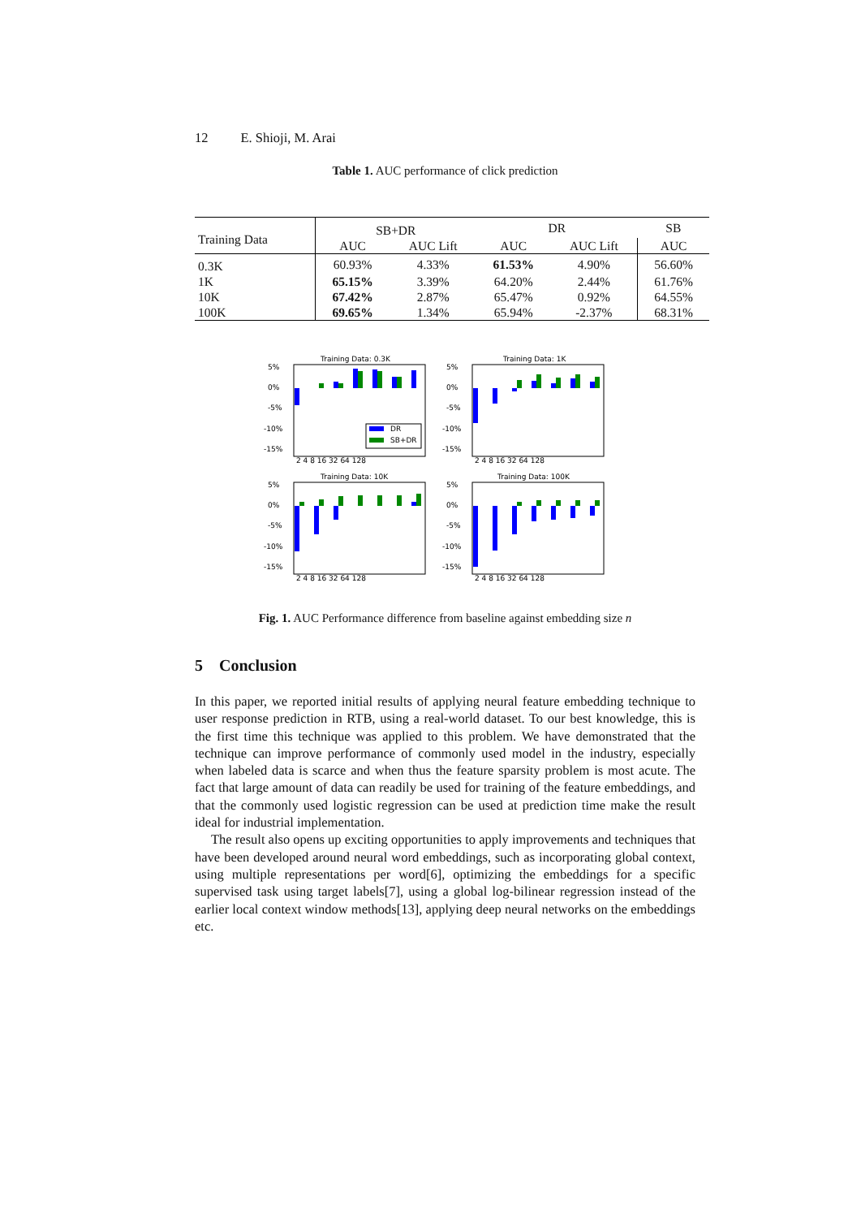12 E. Shioji, M. Arai
Table 1. AUC performance of click prediction
| Training Data | SB+DR | | DR | | SB |
| --- | --- | --- | --- | --- | --- |
| | AUC | AUC Lift | AUC | AUC Lift | AUC |
| 0.3K | 60.93% | 4.33% | 61.53% | 4.90% | 56.60% |
| 1K | 65.15% | 3.39% | 64.20% | 2.44% | 61.76% |
| 10K | 67.42% | 2.87% | 65.47% | 0.92% | 64.55% |
| 100K | 69.65% | 1.34% | 65.94% | -2.37% | 68.31% |
Training Data: 0.3K
5%
0%
-5%
-10%
-15%
DR
SB+DR
2 4 8 16 32 64 128
Training Data: 1K
5%
0%
-5%
-10%
-15%
2 4 8 16 32 64 128
Training Data: 10K
5%
0%
-5%
-10%
-15%
2 4 8 16 32 64 128
Training Data: 100K
5%
0%
-5%
-10%
-15%
2 4 8 16 32 64 128
Fig. 1. AUC Performance difference from baseline against embedding size n
5 Conclusion
In this paper, we reported initial results of applying neural feature embedding technique to user response prediction in RTB, using a real-world dataset. To our best knowledge, this is the first time this technique was applied to this problem. We have demonstrated that the technique can improve performance of commonly used model in the industry, especially when labeled data is scarce and when thus the feature sparsity problem is most acute. The fact that large amount of data can readily be used for training of the feature embeddings, and that the commonly used logistic regression can be used at prediction time make the result ideal for industrial implementation.
The result also opens up exciting opportunities to apply improvements and techniques that have been developed around neural word embeddings, such as incorporating global context, using multiple representations per word[6], optimizing the embeddings for a specific supervised task using target labels[7], using a global log-bilinear regression instead of the earlier local context window methods[13], applying deep neural networks on the embeddings etc.